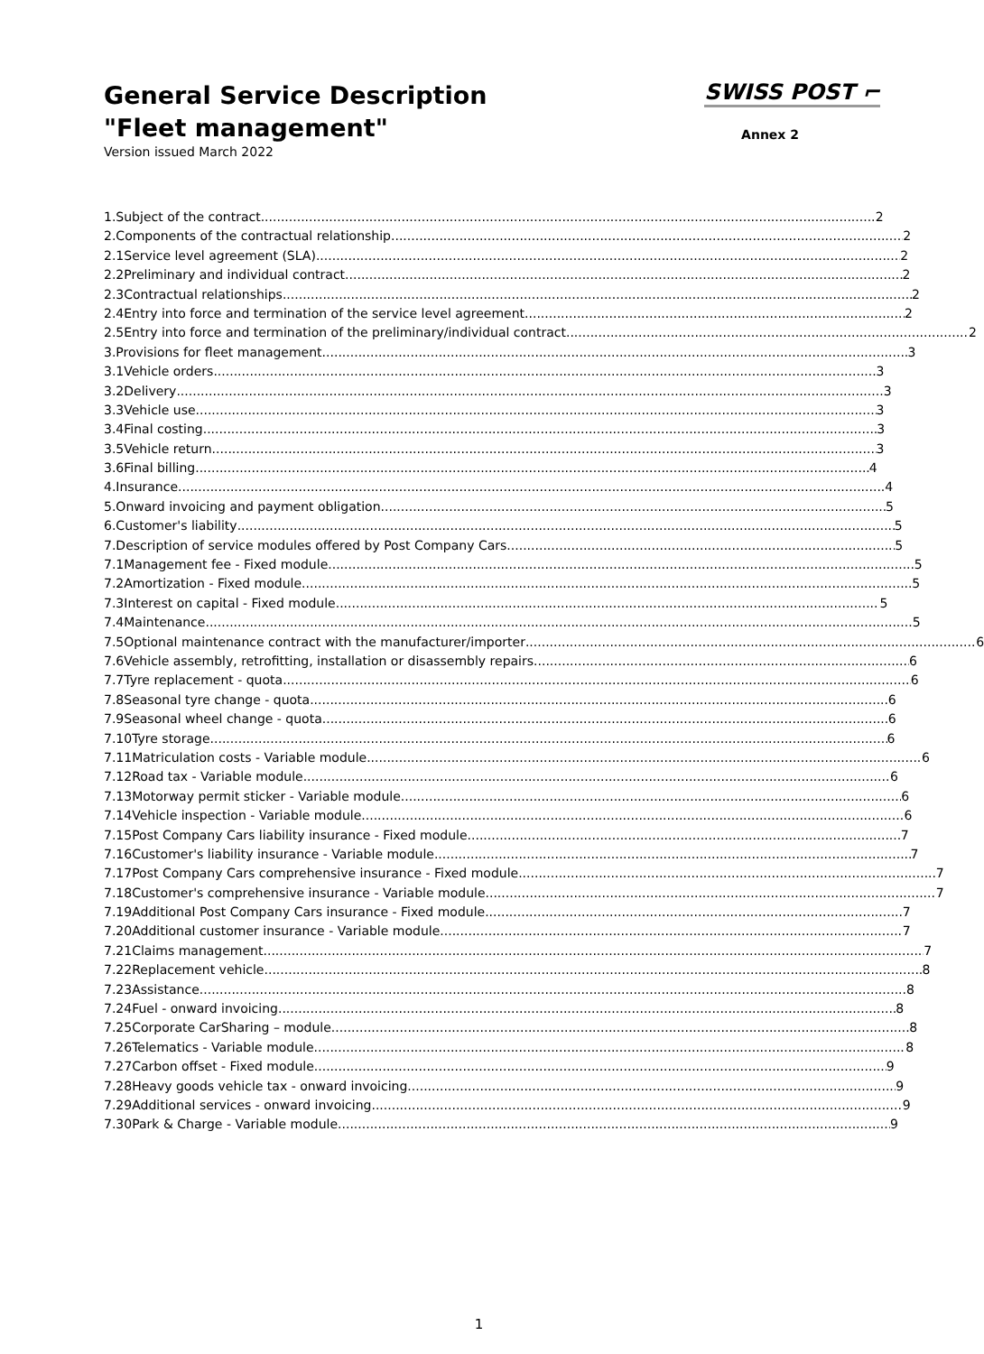General Service Description
"Fleet management"
Version issued March 2022
SWISS POST ⌐
Annex 2
1. Subject of the contract 2
2. Components of the contractual relationship 2
2.1 Service level agreement (SLA) 2
2.2 Preliminary and individual contract 2
2.3 Contractual relationships 2
2.4 Entry into force and termination of the service level agreement 2
2.5 Entry into force and termination of the preliminary/individual contract 2
3. Provisions for fleet management 3
3.1 Vehicle orders 3
3.2 Delivery 3
3.3 Vehicle use 3
3.4 Final costing 3
3.5 Vehicle return 3
3.6 Final billing 4
4. Insurance 4
5. Onward invoicing and payment obligation 5
6. Customer's liability 5
7. Description of service modules offered by Post Company Cars 5
7.1 Management fee - Fixed module 5
7.2 Amortization - Fixed module 5
7.3 Interest on capital - Fixed module 5
7.4 Maintenance 5
7.5 Optional maintenance contract with the manufacturer/importer 6
7.6 Vehicle assembly, retrofitting, installation or disassembly repairs 6
7.7 Tyre replacement - quota 6
7.8 Seasonal tyre change - quota 6
7.9 Seasonal wheel change - quota 6
7.10 Tyre storage 6
7.11 Matriculation costs - Variable module 6
7.12 Road tax - Variable module 6
7.13 Motorway permit sticker - Variable module 6
7.14 Vehicle inspection - Variable module 6
7.15 Post Company Cars liability insurance - Fixed module 7
7.16 Customer's liability insurance - Variable module 7
7.17 Post Company Cars comprehensive insurance - Fixed module 7
7.18 Customer's comprehensive insurance - Variable module 7
7.19 Additional Post Company Cars insurance - Fixed module 7
7.20 Additional customer insurance - Variable module 7
7.21 Claims management 7
7.22 Replacement vehicle 8
7.23 Assistance 8
7.24 Fuel - onward invoicing 8
7.25 Corporate CarSharing – module 8
7.26 Telematics - Variable module 8
7.27 Carbon offset - Fixed module 9
7.28 Heavy goods vehicle tax - onward invoicing 9
7.29 Additional services - onward invoicing 9
7.30 Park & Charge - Variable module 9
1